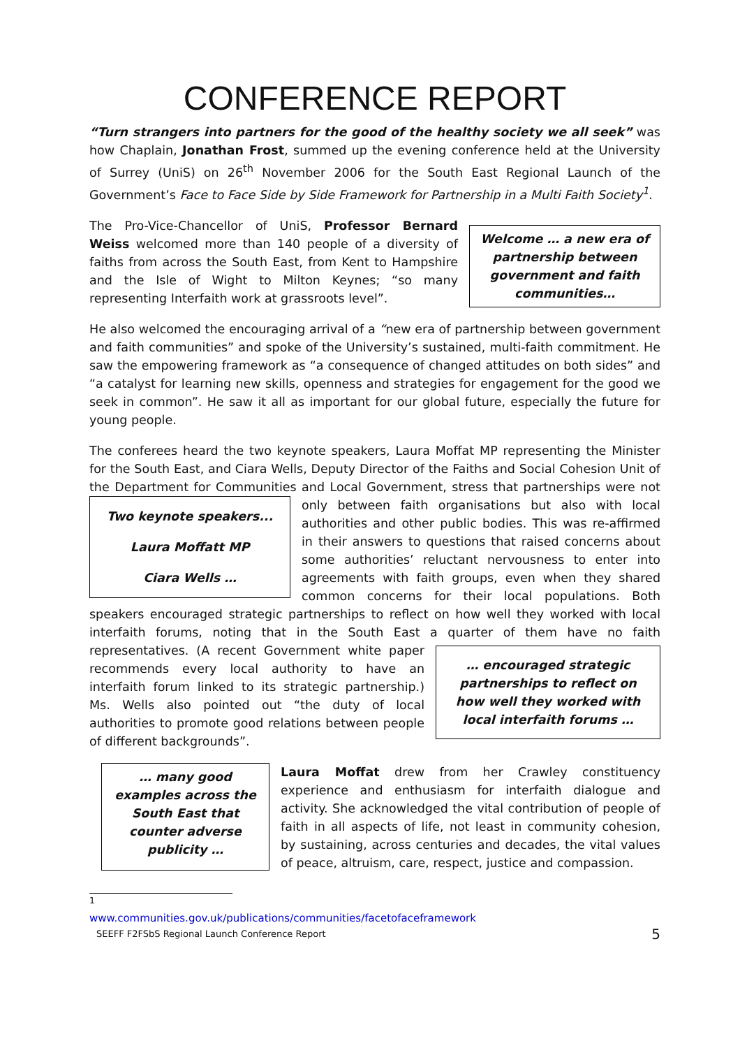CONFERENCE REPORT
“Turn strangers into partners for the good of the healthy society we all seek” was how Chaplain, Jonathan Frost, summed up the evening conference held at the University of Surrey (UniS) on 26<sup>th</sup> November 2006 for the South East Regional Launch of the Government’s Face to Face Side by Side Framework for Partnership in a Multi Faith Society<sup>1</sup>.
Welcome … a new era of partnership between government and faith communities…
The Pro-Vice-Chancellor of UniS, Professor Bernard Weiss welcomed more than 140 people of a diversity of faiths from across the South East, from Kent to Hampshire and the Isle of Wight to Milton Keynes; “so many representing Interfaith work at grassroots level”.
He also welcomed the encouraging arrival of a “new era of partnership between government and faith communities” and spoke of the University’s sustained, multi-faith commitment. He saw the empowering framework as “a consequence of changed attitudes on both sides” and “a catalyst for learning new skills, openness and strategies for engagement for the good we seek in common”. He saw it all as important for our global future, especially the future for young people.
The conferees heard the two keynote speakers, Laura Moffat MP representing the Minister for the South East, and Ciara Wells, Deputy Director of the Faiths and Social Cohesion Unit of the Department for Communities and Local Government, stress that partnerships
Two keynote speakers...
Laura Moffatt MP
Ciara Wells …
were not only between faith organisations but also with local authorities and other public bodies. This was re-affirmed in their answers to questions that raised concerns about some authorities’ reluctant nervousness to enter into agreements with faith groups, even when they shared common concerns for their local populations. Both speakers encouraged strategic partnerships to reflect on how well they worked with local interfaith forums, noting that in the South East a quarter of them have no
… encouraged strategic partnerships to reflect on how well they worked with local interfaith forums …
faith representatives. (A recent Government white paper recommends every local authority to have an interfaith forum linked to its strategic partnership.) Ms. Wells also pointed out “the duty of local authorities to promote good relations between people of different backgrounds”.
… many good examples across the South East that counter adverse publicity …
Laura Moffat drew from her Crawley constituency experience and enthusiasm for interfaith dialogue and activity. She acknowledged the vital contribution of people of faith in all aspects of life, not least in community cohesion, by sustaining, across centuries and decades, the vital values of peace, altruism, care, respect, justice and compassion.
<sup>1</sup> www.communities.gov.uk/publications/communities/facetofaceframework
SEEFF F2FSbS Regional Launch Conference Report 5